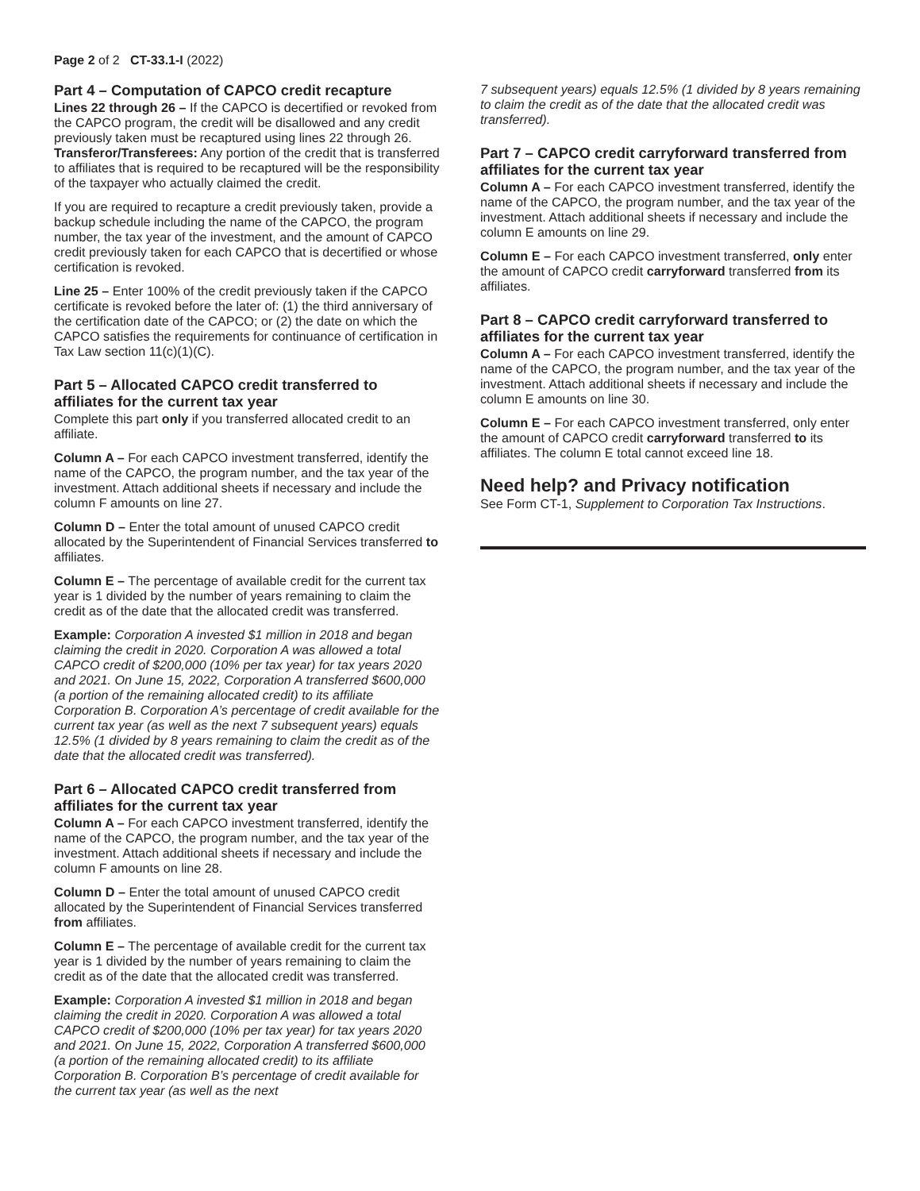Page 2 of 2 CT-33.1-I (2022)
Part 4 – Computation of CAPCO credit recapture
Lines 22 through 26 – If the CAPCO is decertified or revoked from the CAPCO program, the credit will be disallowed and any credit previously taken must be recaptured using lines 22 through 26. Transferor/Transferees: Any portion of the credit that is transferred to affiliates that is required to be recaptured will be the responsibility of the taxpayer who actually claimed the credit.
If you are required to recapture a credit previously taken, provide a backup schedule including the name of the CAPCO, the program number, the tax year of the investment, and the amount of CAPCO credit previously taken for each CAPCO that is decertified or whose certification is revoked.
Line 25 – Enter 100% of the credit previously taken if the CAPCO certificate is revoked before the later of: (1) the third anniversary of the certification date of the CAPCO; or (2) the date on which the CAPCO satisfies the requirements for continuance of certification in Tax Law section 11(c)(1)(C).
Part 5 – Allocated CAPCO credit transferred to affiliates for the current tax year
Complete this part only if you transferred allocated credit to an affiliate.
Column A – For each CAPCO investment transferred, identify the name of the CAPCO, the program number, and the tax year of the investment. Attach additional sheets if necessary and include the column F amounts on line 27.
Column D – Enter the total amount of unused CAPCO credit allocated by the Superintendent of Financial Services transferred to affiliates.
Column E – The percentage of available credit for the current tax year is 1 divided by the number of years remaining to claim the credit as of the date that the allocated credit was transferred.
Example: Corporation A invested $1 million in 2018 and began claiming the credit in 2020. Corporation A was allowed a total CAPCO credit of $200,000 (10% per tax year) for tax years 2020 and 2021. On June 15, 2022, Corporation A transferred $600,000 (a portion of the remaining allocated credit) to its affiliate Corporation B. Corporation A’s percentage of credit available for the current tax year (as well as the next 7 subsequent years) equals 12.5% (1 divided by 8 years remaining to claim the credit as of the date that the allocated credit was transferred).
Part 6 – Allocated CAPCO credit transferred from affiliates for the current tax year
Column A – For each CAPCO investment transferred, identify the name of the CAPCO, the program number, and the tax year of the investment. Attach additional sheets if necessary and include the column F amounts on line 28.
Column D – Enter the total amount of unused CAPCO credit allocated by the Superintendent of Financial Services transferred from affiliates.
Column E – The percentage of available credit for the current tax year is 1 divided by the number of years remaining to claim the credit as of the date that the allocated credit was transferred.
Example: Corporation A invested $1 million in 2018 and began claiming the credit in 2020. Corporation A was allowed a total CAPCO credit of $200,000 (10% per tax year) for tax years 2020 and 2021. On June 15, 2022, Corporation A transferred $600,000 (a portion of the remaining allocated credit) to its affiliate Corporation B. Corporation B’s percentage of credit available for the current tax year (as well as the next
7 subsequent years) equals 12.5% (1 divided by 8 years remaining to claim the credit as of the date that the allocated credit was transferred).
Part 7 – CAPCO credit carryforward transferred from affiliates for the current tax year
Column A – For each CAPCO investment transferred, identify the name of the CAPCO, the program number, and the tax year of the investment. Attach additional sheets if necessary and include the column E amounts on line 29.
Column E – For each CAPCO investment transferred, only enter the amount of CAPCO credit carryforward transferred from its affiliates.
Part 8 – CAPCO credit carryforward transferred to affiliates for the current tax year
Column A – For each CAPCO investment transferred, identify the name of the CAPCO, the program number, and the tax year of the investment. Attach additional sheets if necessary and include the column E amounts on line 30.
Column E – For each CAPCO investment transferred, only enter the amount of CAPCO credit carryforward transferred to its affiliates. The column E total cannot exceed line 18.
Need help? and Privacy notification
See Form CT-1, Supplement to Corporation Tax Instructions.